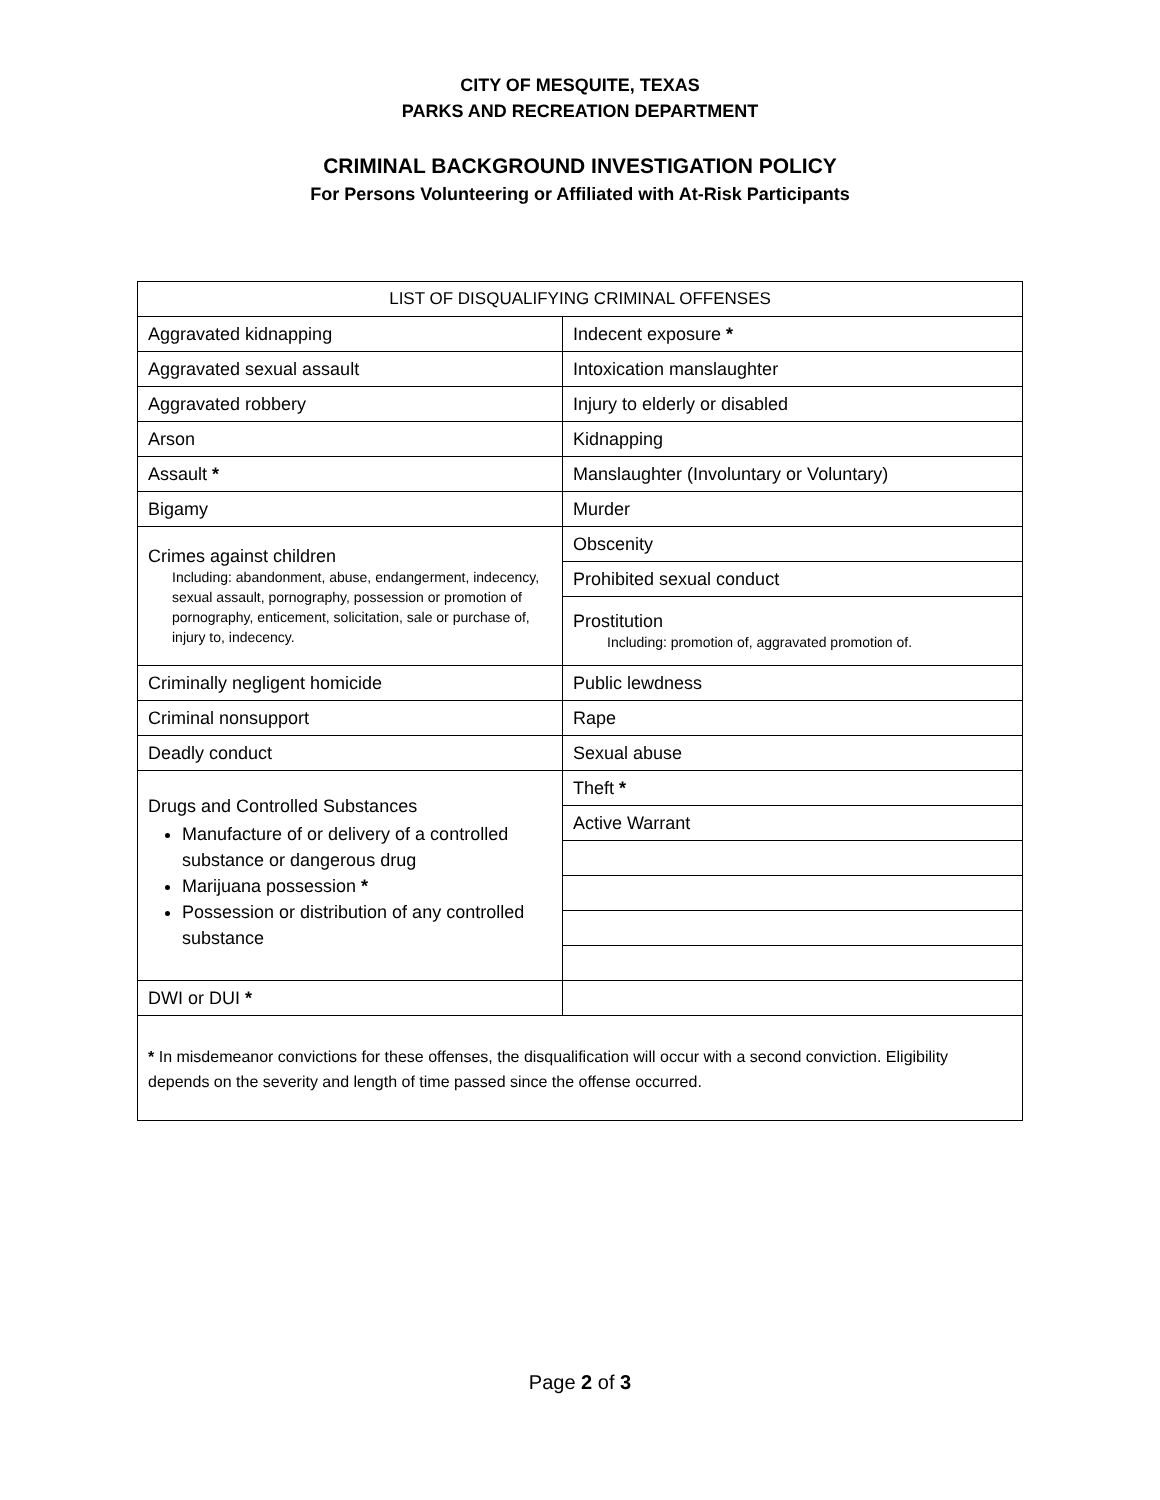CITY OF MESQUITE, TEXAS
PARKS AND RECREATION DEPARTMENT
CRIMINAL BACKGROUND INVESTIGATION POLICY
For Persons Volunteering or Affiliated with At-Risk Participants
| LIST OF DISQUALIFYING CRIMINAL OFFENSES | |
| Aggravated kidnapping | Indecent exposure * |
| Aggravated sexual assault | Intoxication manslaughter |
| Aggravated robbery | Injury to elderly or disabled |
| Arson | Kidnapping |
| Assault * | Manslaughter (Involuntary or Voluntary) |
| Bigamy | Murder |
| Crimes against children Including: abandonment, abuse, endangerment, indecency, sexual assault, pornography, possession or promotion of pornography, enticement, solicitation, sale or purchase of, injury to, indecency. | Obscenity |
| | Prohibited sexual conduct |
| | Prostitution Including: promotion of, aggravated promotion of. |
| Criminally negligent homicide | Public lewdness |
| Criminal nonsupport | Rape |
| Deadly conduct | Sexual abuse |
| Drugs and Controlled Substances Manufacture of or delivery of a controlled substance or dangerous drug Marijuana possession * Possession or distribution of any controlled substance | Theft * |
| | Active Warrant |
| DWI or DUI * | |
| * In misdemeanor convictions for these offenses, the disqualification will occur with a second conviction. Eligibility depends on the severity and length of time passed since the offense occurred. | |
Page 2 of 3